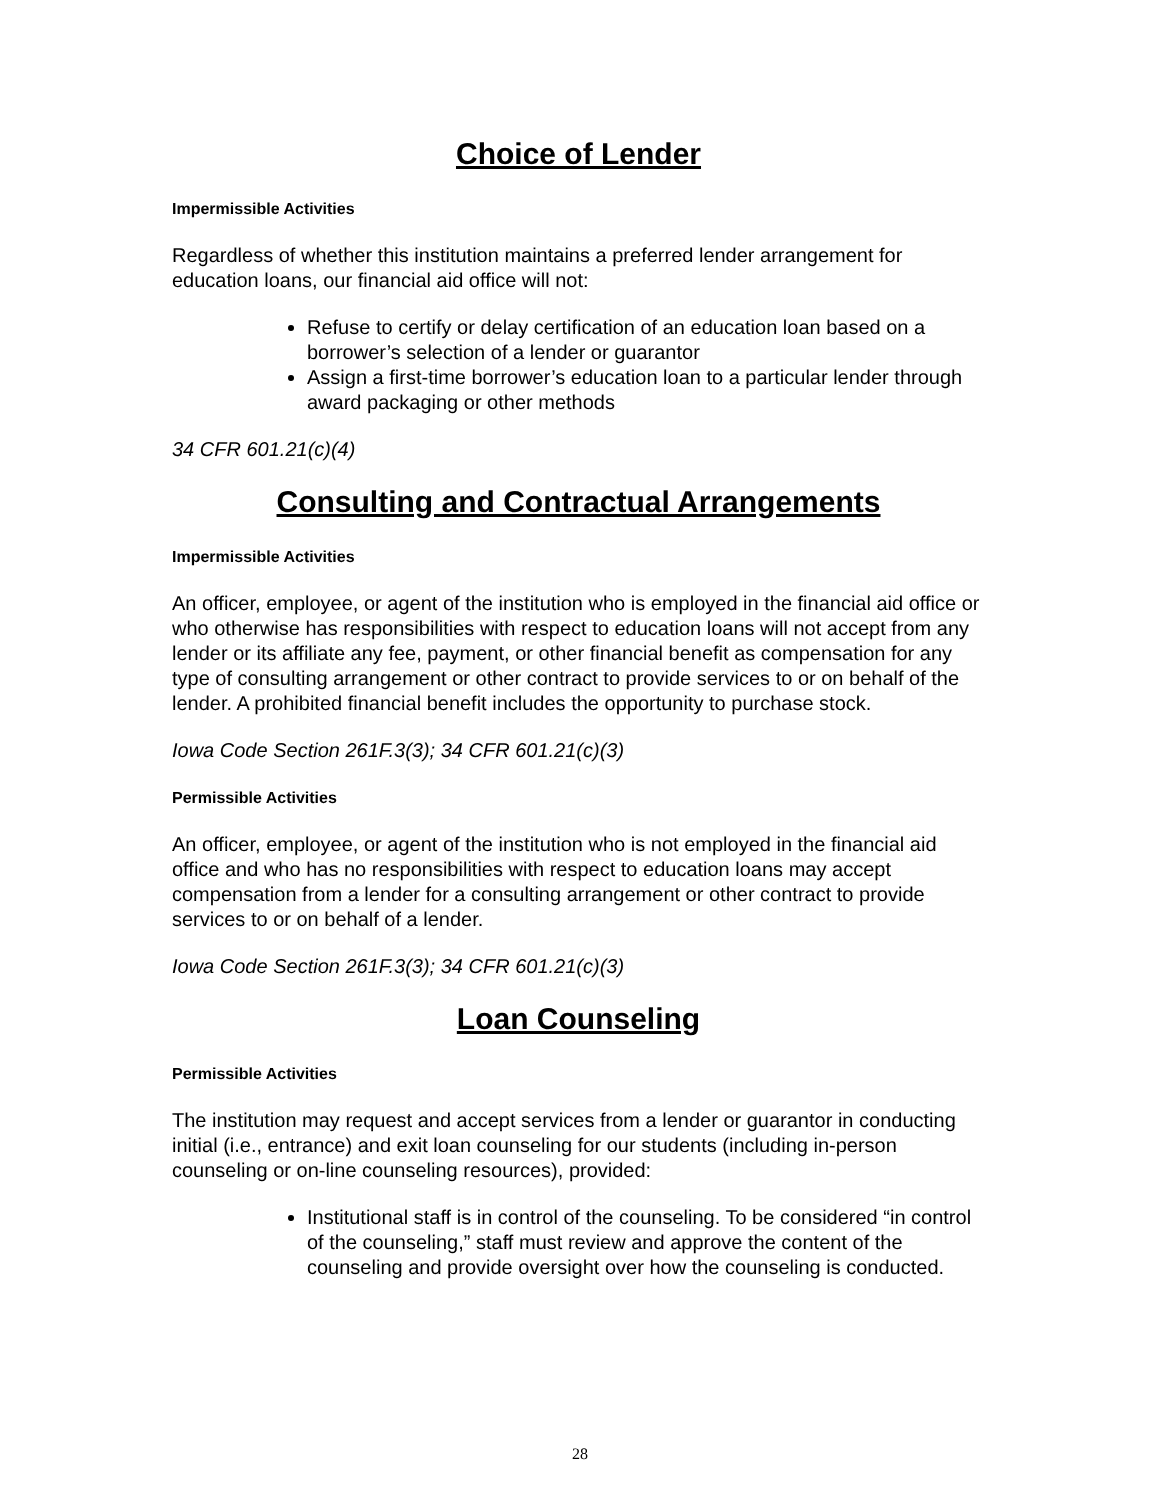Choice of Lender
Impermissible Activities
Regardless of whether this institution maintains a preferred lender arrangement for education loans, our financial aid office will not:
Refuse to certify or delay certification of an education loan based on a borrower’s selection of a lender or guarantor
Assign a first-time borrower’s education loan to a particular lender through award packaging or other methods
34 CFR 601.21(c)(4)
Consulting and Contractual Arrangements
Impermissible Activities
An officer, employee, or agent of the institution who is employed in the financial aid office or who otherwise has responsibilities with respect to education loans will not accept from any lender or its affiliate any fee, payment, or other financial benefit as compensation for any type of consulting arrangement or other contract to provide services to or on behalf of the lender. A prohibited financial benefit includes the opportunity to purchase stock.
Iowa Code Section 261F.3(3); 34 CFR 601.21(c)(3)
Permissible Activities
An officer, employee, or agent of the institution who is not employed in the financial aid office and who has no responsibilities with respect to education loans may accept compensation from a lender for a consulting arrangement or other contract to provide services to or on behalf of a lender.
Iowa Code Section 261F.3(3); 34 CFR 601.21(c)(3)
Loan Counseling
Permissible Activities
The institution may request and accept services from a lender or guarantor in conducting initial (i.e., entrance) and exit loan counseling for our students (including in-person counseling or on-line counseling resources), provided:
Institutional staff is in control of the counseling. To be considered “in control of the counseling,” staff must review and approve the content of the counseling and provide oversight over how the counseling is conducted.
28